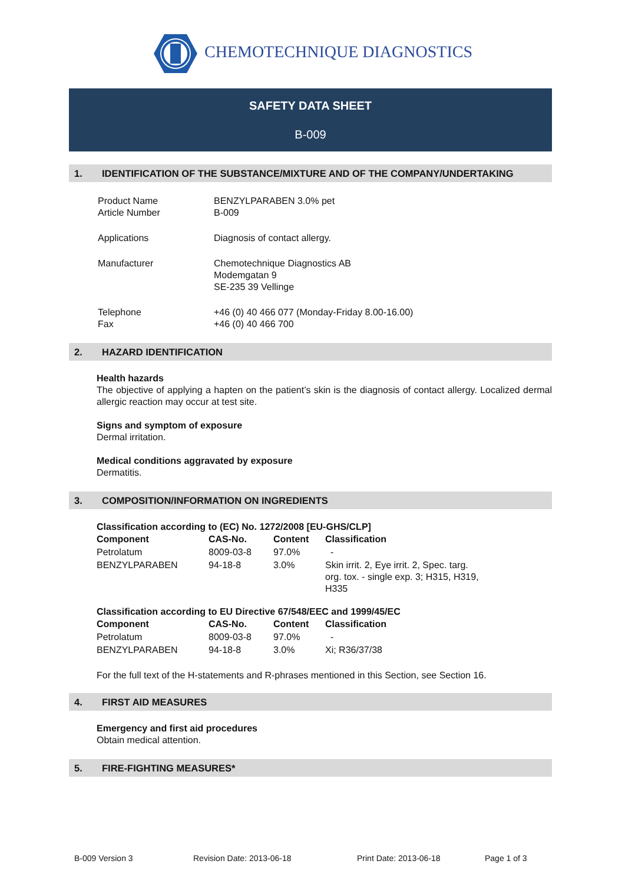CHEMOTECHNIQUE DIAGNOSTICS
SAFETY DATA SHEET
B-009
1. IDENTIFICATION OF THE SUBSTANCE/MIXTURE AND OF THE COMPANY/UNDERTAKING
| Product Name Article Number | BENZYLPARABEN 3.0% pet B-009 |
| Applications | Diagnosis of contact allergy. |
| Manufacturer | Chemotechnique Diagnostics AB Modemgatan 9 SE-235 39 Vellinge |
| Telephone Fax | +46 (0) 40 466 077 (Monday-Friday 8.00-16.00) +46 (0) 40 466 700 |
2. HAZARD IDENTIFICATION
Health hazards
The objective of applying a hapten on the patient’s skin is the diagnosis of contact allergy. Localized dermal allergic reaction may occur at test site.
Signs and symptom of exposure
Dermal irritation.
Medical conditions aggravated by exposure
Dermatitis.
3. COMPOSITION/INFORMATION ON INGREDIENTS
Classification according to (EC) No. 1272/2008 [EU-GHS/CLP]
| Component | CAS-No. | Content | Classification |
| --- | --- | --- | --- |
| Petrolatum | 8009-03-8 | 97.0% | - |
| BENZYLPARABEN | 94-18-8 | 3.0% | Skin irrit. 2, Eye irrit. 2, Spec. targ. org. tox. - single exp. 3; H315, H319, H335 |
Classification according to EU Directive 67/548/EEC and 1999/45/EC
| Component | CAS-No. | Content | Classification |
| --- | --- | --- | --- |
| Petrolatum | 8009-03-8 | 97.0% | - |
| BENZYLPARABEN | 94-18-8 | 3.0% | Xi; R36/37/38 |
For the full text of the H-statements and R-phrases mentioned in this Section, see Section 16.
4. FIRST AID MEASURES
Emergency and first aid procedures
Obtain medical attention.
5. FIRE-FIGHTING MEASURES*
B-009 Version 3 Revision Date: 2013-06-18 Print Date: 2013-06-18 Page 1 of 3